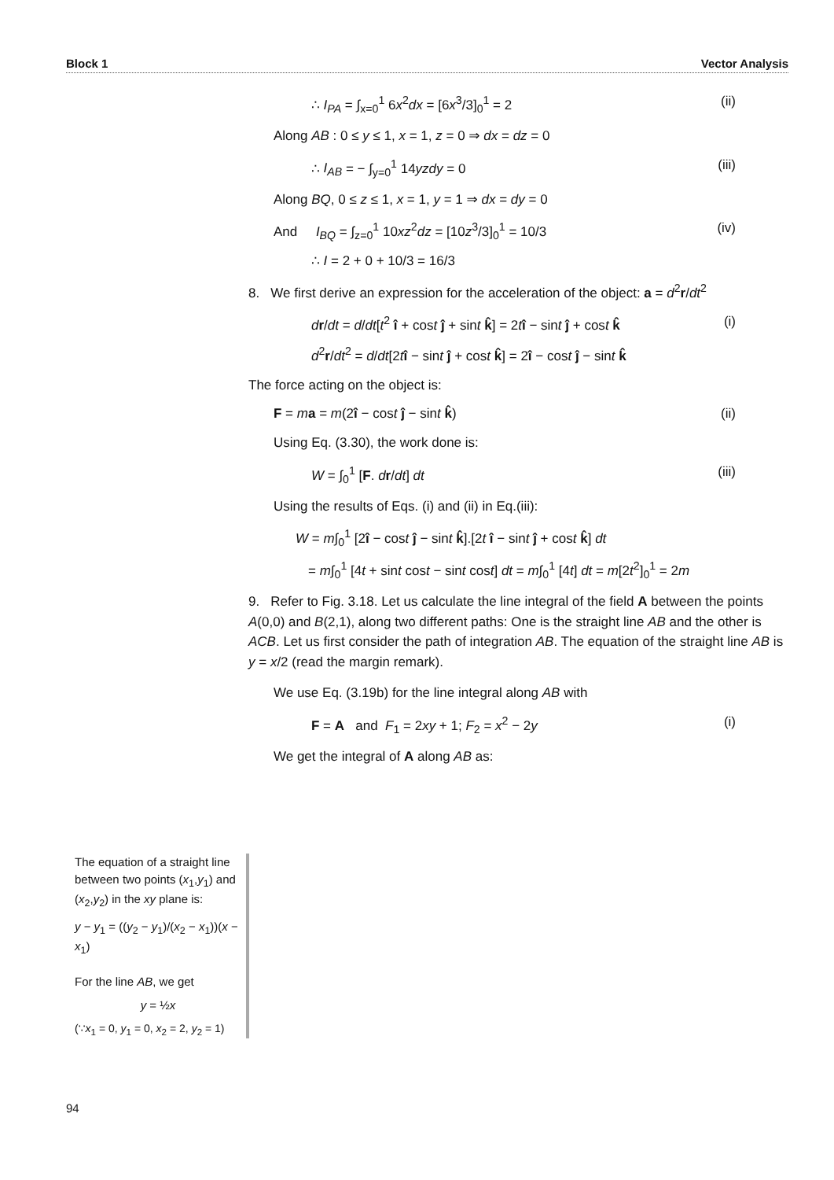Block 1 Vector Analysis
∴ I<sub>PA</sub> = ∫<sub>x=0</sub><sup>1</sup> 6x<sup>2</sup>dx = [6x<sup>3</sup>/3]<sub>0</sub><sup>1</sup> = 2 (ii)
Along AB : 0 ≤ y ≤ 1, x = 1, z = 0 ⇒ dx = dz = 0
∴ I<sub>AB</sub> = − ∫<sub>y=0</sub><sup>1</sup> 14yzdy = 0 (iii)
Along BQ, 0 ≤ z ≤ 1, x = 1, y = 1 ⇒ dx = dy = 0
And I<sub>BQ</sub> = ∫<sub>z=0</sub><sup>1</sup> 10xz<sup>2</sup>dz = [10z<sup>3</sup>/3]<sub>0</sub><sup>1</sup> = 10/3 (iv)
∴ I = 2 + 0 + 10/3 = 16/3
8. We first derive an expression for the acceleration of the object: a = d<sup>2</sup>r/dt<sup>2</sup>
dr/dt = d/dt[t<sup>2</sup> î + cost ĵ + sint k̂] = 2tî − sint ĵ + cost k̂ (i)
d<sup>2</sup>r/dt<sup>2</sup> = d/dt[2tî − sint ĵ + cost k̂] = 2î − cost ĵ − sint k̂
The force acting on the object is:
F = ma = m(2î − cost ĵ − sint k̂) (ii)
Using Eq. (3.30), the work done is:
W = ∫<sub>0</sub><sup>1</sup> [F. dr/dt] dt (iii)
Using the results of Eqs. (i) and (ii) in Eq.(iii):
W = m∫<sub>0</sub><sup>1</sup> [2î − cost ĵ − sint k̂].[2t î − sint ĵ + cost k̂] dt
= m∫<sub>0</sub><sup>1</sup> [4t + sint cost − sint cost] dt = m∫<sub>0</sub><sup>1</sup> [4t] dt = m[2t<sup>2</sup>]<sub>0</sub><sup>1</sup> = 2m
9. Refer to Fig. 3.18. Let us calculate the line integral of the field A between the points A(0,0) and B(2,1), along two different paths: One is the straight line AB and the other is ACB. Let us first consider the path of integration AB. The equation of the straight line AB is y = x/2 (read the margin remark).
We use Eq. (3.19b) for the line integral along AB with
F = A and F<sub>1</sub> = 2xy + 1; F<sub>2</sub> = x<sup>2</sup> − 2y (i)
We get the integral of A along AB as:
The equation of a straight line between two points (x<sub>1</sub>,y<sub>1</sub>) and (x<sub>2</sub>,y<sub>2</sub>) in the xy plane is:
y − y<sub>1</sub> = ((y<sub>2</sub> − y<sub>1</sub>)/(x<sub>2</sub> − x<sub>1</sub>))(x − x<sub>1</sub>)
For the line AB, we get
y = ½x
(∵x<sub>1</sub> = 0, y<sub>1</sub> = 0, x<sub>2</sub> = 2, y<sub>2</sub> = 1)
94